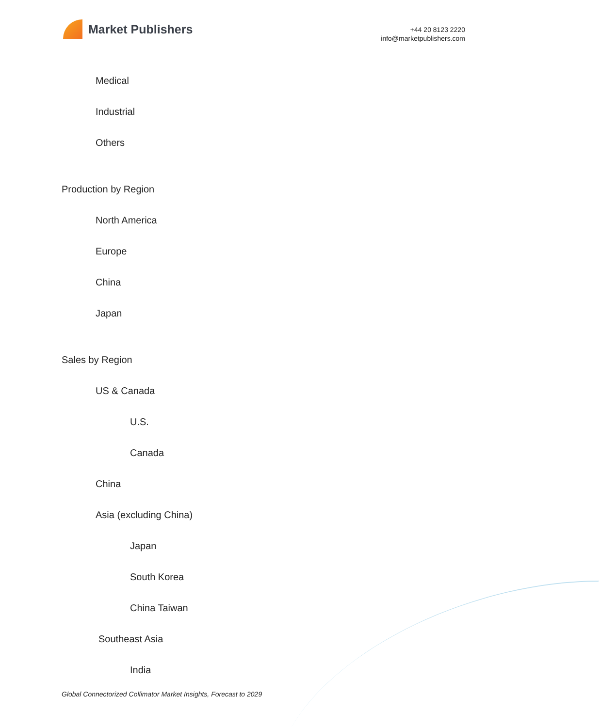Market Publishers
+44 20 8123 2220
info@marketpublishers.com
Medical
Industrial
Others
Production by Region
North America
Europe
China
Japan
Sales by Region
US & Canada
U.S.
Canada
China
Asia (excluding China)
Japan
South Korea
China Taiwan
Southeast Asia
India
Global Connectorized Collimator Market Insights, Forecast to 2029